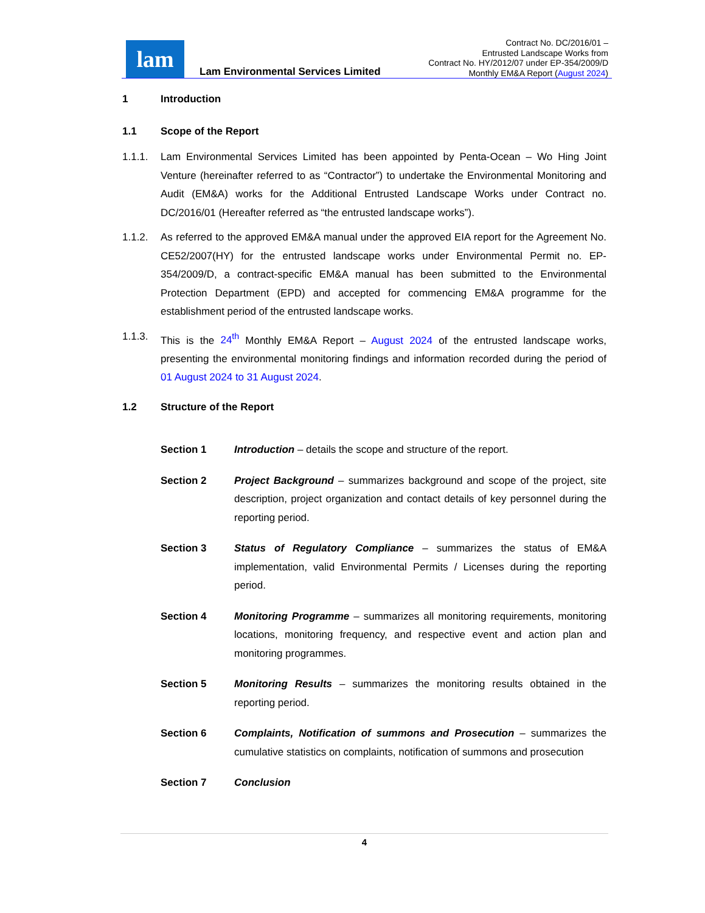lam
Lam Environmental Services Limited
Contract No. DC/2016/01 –
Entrusted Landscape Works from
Contract No. HY/2012/07 under EP-354/2009/D
Monthly EM&A Report (August 2024)
1 Introduction
1.1 Scope of the Report
1.1.1. Lam Environmental Services Limited has been appointed by Penta-Ocean – Wo Hing Joint Venture (hereinafter referred to as “Contractor”) to undertake the Environmental Monitoring and Audit (EM&A) works for the Additional Entrusted Landscape Works under Contract no. DC/2016/01 (Hereafter referred as “the entrusted landscape works”).
1.1.2. As referred to the approved EM&A manual under the approved EIA report for the Agreement No. CE52/2007(HY) for the entrusted landscape works under Environmental Permit no. EP-354/2009/D, a contract-specific EM&A manual has been submitted to the Environmental Protection Department (EPD) and accepted for commencing EM&A programme for the establishment period of the entrusted landscape works.
1.1.3. This is the 24<sup>th</sup> Monthly EM&A Report – August 2024 of the entrusted landscape works, presenting the environmental monitoring findings and information recorded during the period of 01 August 2024 to 31 August 2024.
1.2 Structure of the Report
Section 1 Introduction – details the scope and structure of the report.
Section 2 Project Background – summarizes background and scope of the project, site description, project organization and contact details of key personnel during the reporting period.
Section 3 Status of Regulatory Compliance – summarizes the status of EM&A implementation, valid Environmental Permits / Licenses during the reporting period.
Section 4 Monitoring Programme – summarizes all monitoring requirements, monitoring locations, monitoring frequency, and respective event and action plan and monitoring programmes.
Section 5 Monitoring Results – summarizes the monitoring results obtained in the reporting period.
Section 6 Complaints, Notification of summons and Prosecution – summarizes the cumulative statistics on complaints, notification of summons and prosecution
Section 7 Conclusion
4